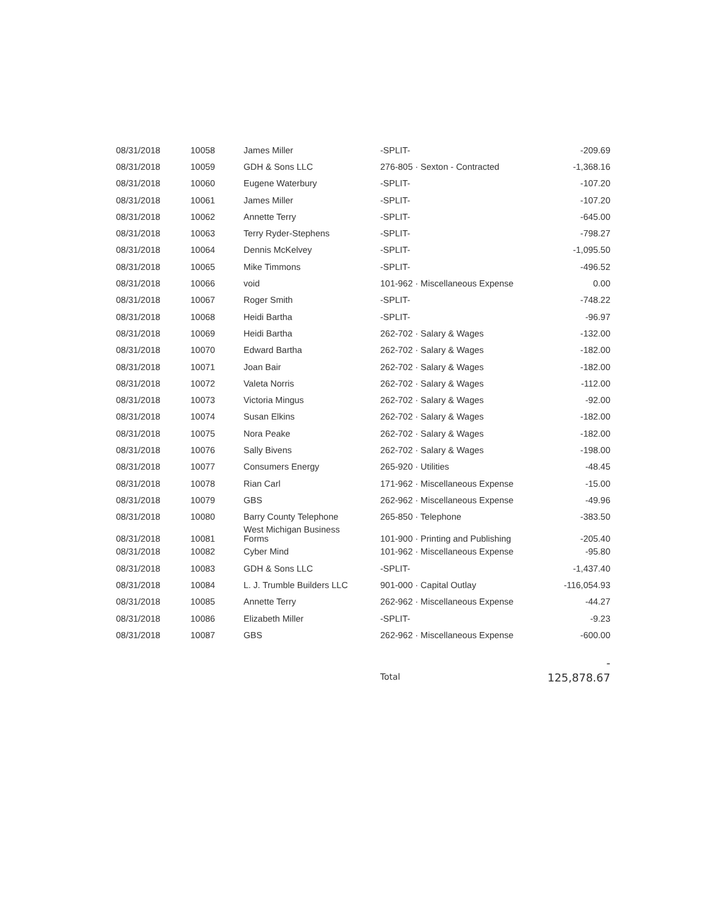| 08/31/2018 | 10058 | James Miller | -SPLIT- | -209.69 |
| 08/31/2018 | 10059 | GDH & Sons LLC | 276-805 · Sexton - Contracted | -1,368.16 |
| 08/31/2018 | 10060 | Eugene Waterbury | -SPLIT- | -107.20 |
| 08/31/2018 | 10061 | James Miller | -SPLIT- | -107.20 |
| 08/31/2018 | 10062 | Annette Terry | -SPLIT- | -645.00 |
| 08/31/2018 | 10063 | Terry Ryder-Stephens | -SPLIT- | -798.27 |
| 08/31/2018 | 10064 | Dennis McKelvey | -SPLIT- | -1,095.50 |
| 08/31/2018 | 10065 | Mike Timmons | -SPLIT- | -496.52 |
| 08/31/2018 | 10066 | void | 101-962 · Miscellaneous Expense | 0.00 |
| 08/31/2018 | 10067 | Roger Smith | -SPLIT- | -748.22 |
| 08/31/2018 | 10068 | Heidi Bartha | -SPLIT- | -96.97 |
| 08/31/2018 | 10069 | Heidi Bartha | 262-702 · Salary & Wages | -132.00 |
| 08/31/2018 | 10070 | Edward Bartha | 262-702 · Salary & Wages | -182.00 |
| 08/31/2018 | 10071 | Joan Bair | 262-702 · Salary & Wages | -182.00 |
| 08/31/2018 | 10072 | Valeta Norris | 262-702 · Salary & Wages | -112.00 |
| 08/31/2018 | 10073 | Victoria Mingus | 262-702 · Salary & Wages | -92.00 |
| 08/31/2018 | 10074 | Susan Elkins | 262-702 · Salary & Wages | -182.00 |
| 08/31/2018 | 10075 | Nora Peake | 262-702 · Salary & Wages | -182.00 |
| 08/31/2018 | 10076 | Sally Bivens | 262-702 · Salary & Wages | -198.00 |
| 08/31/2018 | 10077 | Consumers Energy | 265-920 · Utilities | -48.45 |
| 08/31/2018 | 10078 | Rian Carl | 171-962 · Miscellaneous Expense | -15.00 |
| 08/31/2018 | 10079 | GBS | 262-962 · Miscellaneous Expense | -49.96 |
| 08/31/2018 | 10080 | Barry County Telephone | 265-850 · Telephone | -383.50 |
| 08/31/2018 | 10081 | West Michigan Business Forms | 101-900 · Printing and Publishing | -205.40 |
| 08/31/2018 | 10082 | Cyber Mind | 101-962 · Miscellaneous Expense | -95.80 |
| 08/31/2018 | 10083 | GDH & Sons LLC | -SPLIT- | -1,437.40 |
| 08/31/2018 | 10084 | L. J. Trumble Builders LLC | 901-000 · Capital Outlay | -116,054.93 |
| 08/31/2018 | 10085 | Annette Terry | 262-962 · Miscellaneous Expense | -44.27 |
| 08/31/2018 | 10086 | Elizabeth Miller | -SPLIT- | -9.23 |
| 08/31/2018 | 10087 | GBS | 262-962 · Miscellaneous Expense | -600.00 |
| | | | Total | - 125,878.67 |